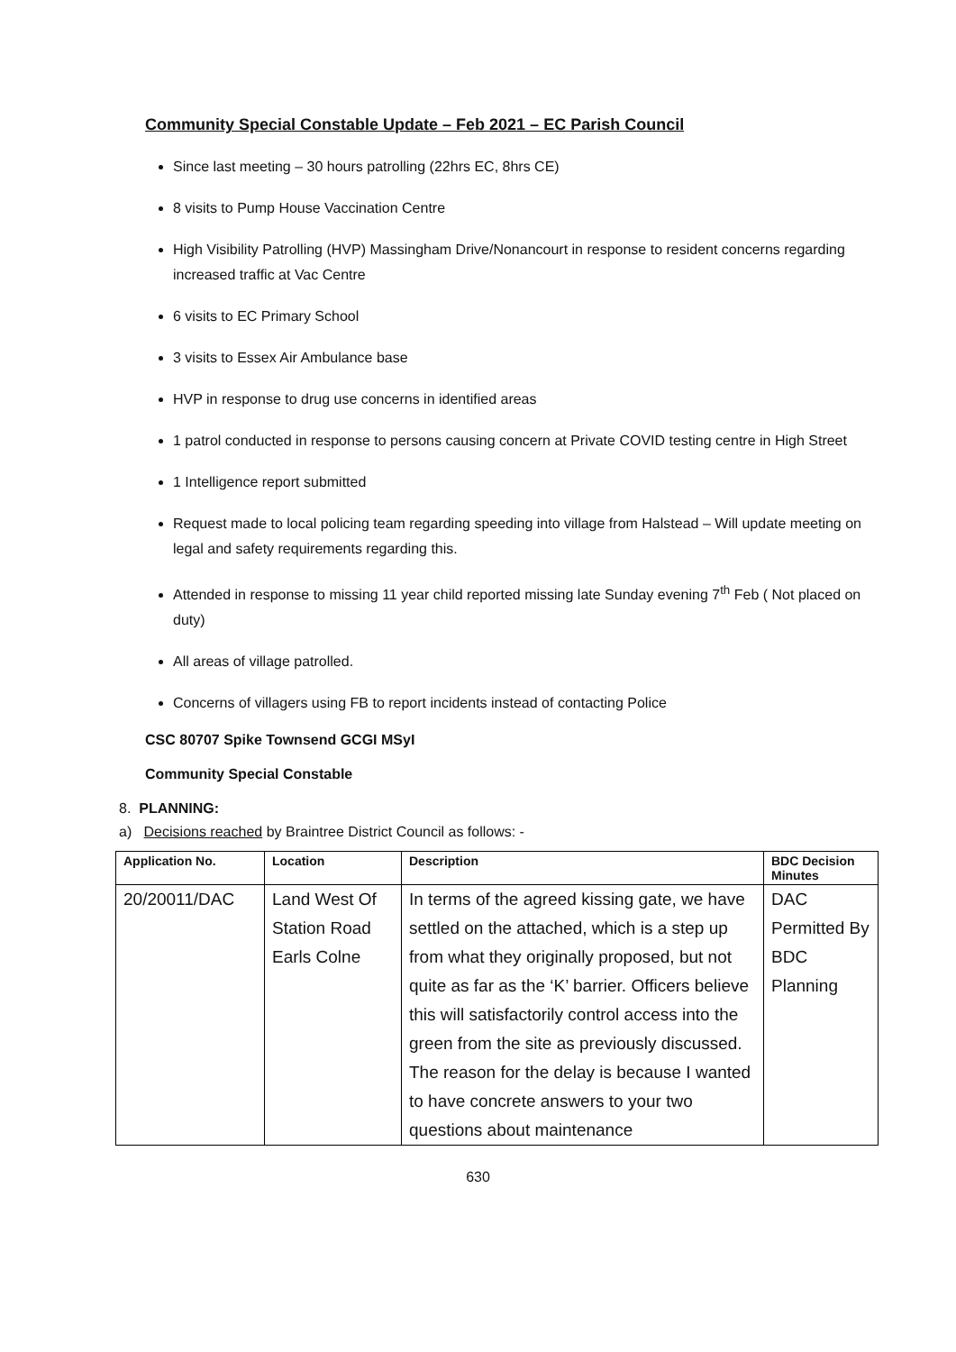Community Special Constable Update – Feb 2021 – EC Parish Council
Since last meeting – 30 hours patrolling (22hrs EC, 8hrs CE)
8 visits to Pump House Vaccination Centre
High Visibility Patrolling (HVP) Massingham Drive/Nonancourt in response to resident concerns regarding increased traffic at Vac Centre
6 visits to EC Primary School
3 visits to Essex Air Ambulance base
HVP in response to drug use concerns in identified areas
1 patrol conducted in response to persons causing concern at Private COVID testing centre in High Street
1 Intelligence report submitted
Request made to local policing team regarding speeding into village from Halstead – Will update meeting on legal and safety requirements regarding this.
Attended in response to missing 11 year child reported missing late Sunday evening 7<sup>th</sup> Feb ( Not placed on duty)
All areas of village patrolled.
Concerns of villagers using FB to report incidents instead of contacting Police
CSC 80707 Spike Townsend GCGI MSyI
Community Special Constable
8. PLANNING:
a) Decisions reached by Braintree District Council as follows: -
| Application No. | Location | Description | BDC Decision Minutes |
| --- | --- | --- | --- |
| 20/20011/DAC | Land West Of Station Road Earls Colne | In terms of the agreed kissing gate, we have settled on the attached, which is a step up from what they originally proposed, but not quite as far as the ‘K’ barrier. Officers believe this will satisfactorily control access into the green from the site as previously discussed. The reason for the delay is because I wanted to have concrete answers to your two questions about maintenance | DAC Permitted By BDC Planning |
630